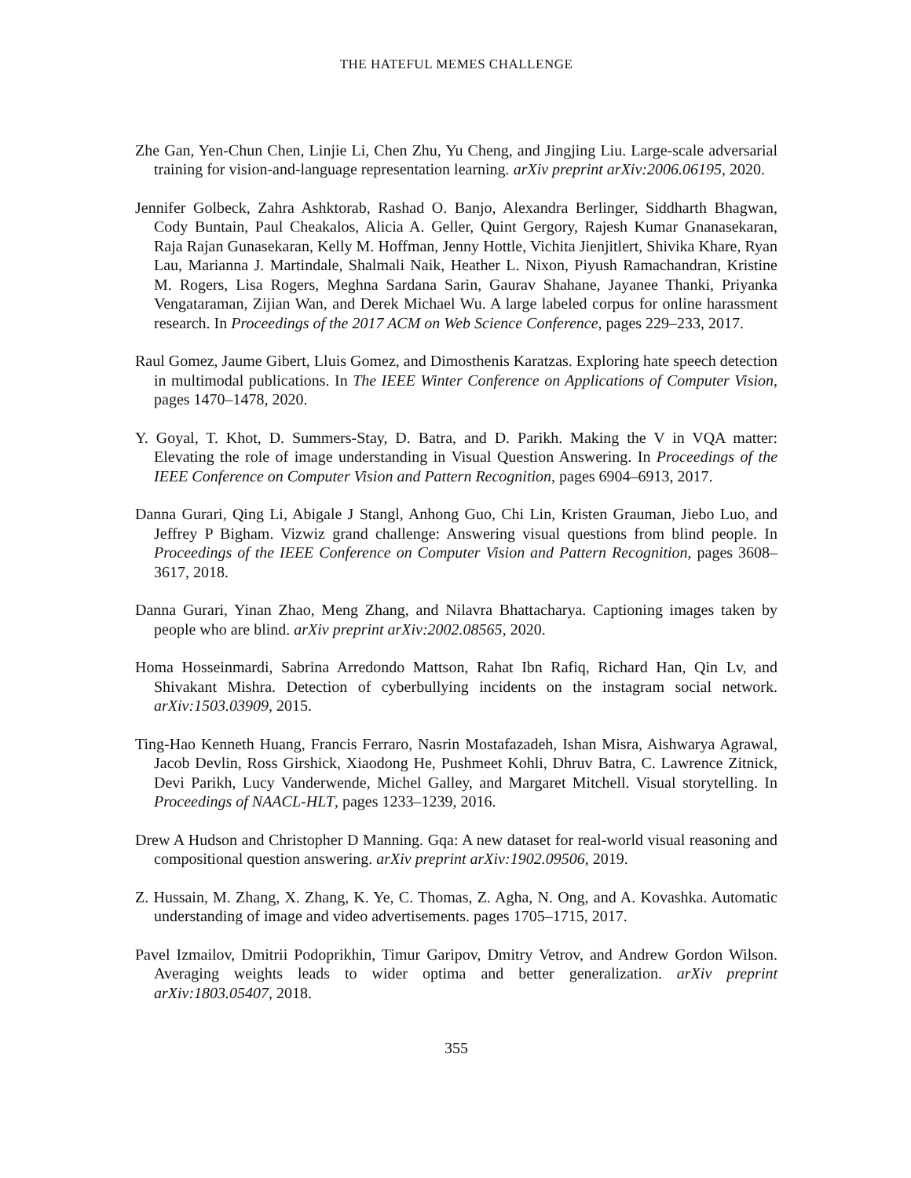THE HATEFUL MEMES CHALLENGE
Zhe Gan, Yen-Chun Chen, Linjie Li, Chen Zhu, Yu Cheng, and Jingjing Liu. Large-scale adversarial training for vision-and-language representation learning. arXiv preprint arXiv:2006.06195, 2020.
Jennifer Golbeck, Zahra Ashktorab, Rashad O. Banjo, Alexandra Berlinger, Siddharth Bhagwan, Cody Buntain, Paul Cheakalos, Alicia A. Geller, Quint Gergory, Rajesh Kumar Gnanasekaran, Raja Rajan Gunasekaran, Kelly M. Hoffman, Jenny Hottle, Vichita Jienjitlert, Shivika Khare, Ryan Lau, Marianna J. Martindale, Shalmali Naik, Heather L. Nixon, Piyush Ramachandran, Kristine M. Rogers, Lisa Rogers, Meghna Sardana Sarin, Gaurav Shahane, Jayanee Thanki, Priyanka Vengataraman, Zijian Wan, and Derek Michael Wu. A large labeled corpus for online harassment research. In Proceedings of the 2017 ACM on Web Science Conference, pages 229–233, 2017.
Raul Gomez, Jaume Gibert, Lluis Gomez, and Dimosthenis Karatzas. Exploring hate speech detection in multimodal publications. In The IEEE Winter Conference on Applications of Computer Vision, pages 1470–1478, 2020.
Y. Goyal, T. Khot, D. Summers-Stay, D. Batra, and D. Parikh. Making the V in VQA matter: Elevating the role of image understanding in Visual Question Answering. In Proceedings of the IEEE Conference on Computer Vision and Pattern Recognition, pages 6904–6913, 2017.
Danna Gurari, Qing Li, Abigale J Stangl, Anhong Guo, Chi Lin, Kristen Grauman, Jiebo Luo, and Jeffrey P Bigham. Vizwiz grand challenge: Answering visual questions from blind people. In Proceedings of the IEEE Conference on Computer Vision and Pattern Recognition, pages 3608–3617, 2018.
Danna Gurari, Yinan Zhao, Meng Zhang, and Nilavra Bhattacharya. Captioning images taken by people who are blind. arXiv preprint arXiv:2002.08565, 2020.
Homa Hosseinmardi, Sabrina Arredondo Mattson, Rahat Ibn Rafiq, Richard Han, Qin Lv, and Shivakant Mishra. Detection of cyberbullying incidents on the instagram social network. arXiv:1503.03909, 2015.
Ting-Hao Kenneth Huang, Francis Ferraro, Nasrin Mostafazadeh, Ishan Misra, Aishwarya Agrawal, Jacob Devlin, Ross Girshick, Xiaodong He, Pushmeet Kohli, Dhruv Batra, C. Lawrence Zitnick, Devi Parikh, Lucy Vanderwende, Michel Galley, and Margaret Mitchell. Visual storytelling. In Proceedings of NAACL-HLT, pages 1233–1239, 2016.
Drew A Hudson and Christopher D Manning. Gqa: A new dataset for real-world visual reasoning and compositional question answering. arXiv preprint arXiv:1902.09506, 2019.
Z. Hussain, M. Zhang, X. Zhang, K. Ye, C. Thomas, Z. Agha, N. Ong, and A. Kovashka. Automatic understanding of image and video advertisements. pages 1705–1715, 2017.
Pavel Izmailov, Dmitrii Podoprikhin, Timur Garipov, Dmitry Vetrov, and Andrew Gordon Wilson. Averaging weights leads to wider optima and better generalization. arXiv preprint arXiv:1803.05407, 2018.
355